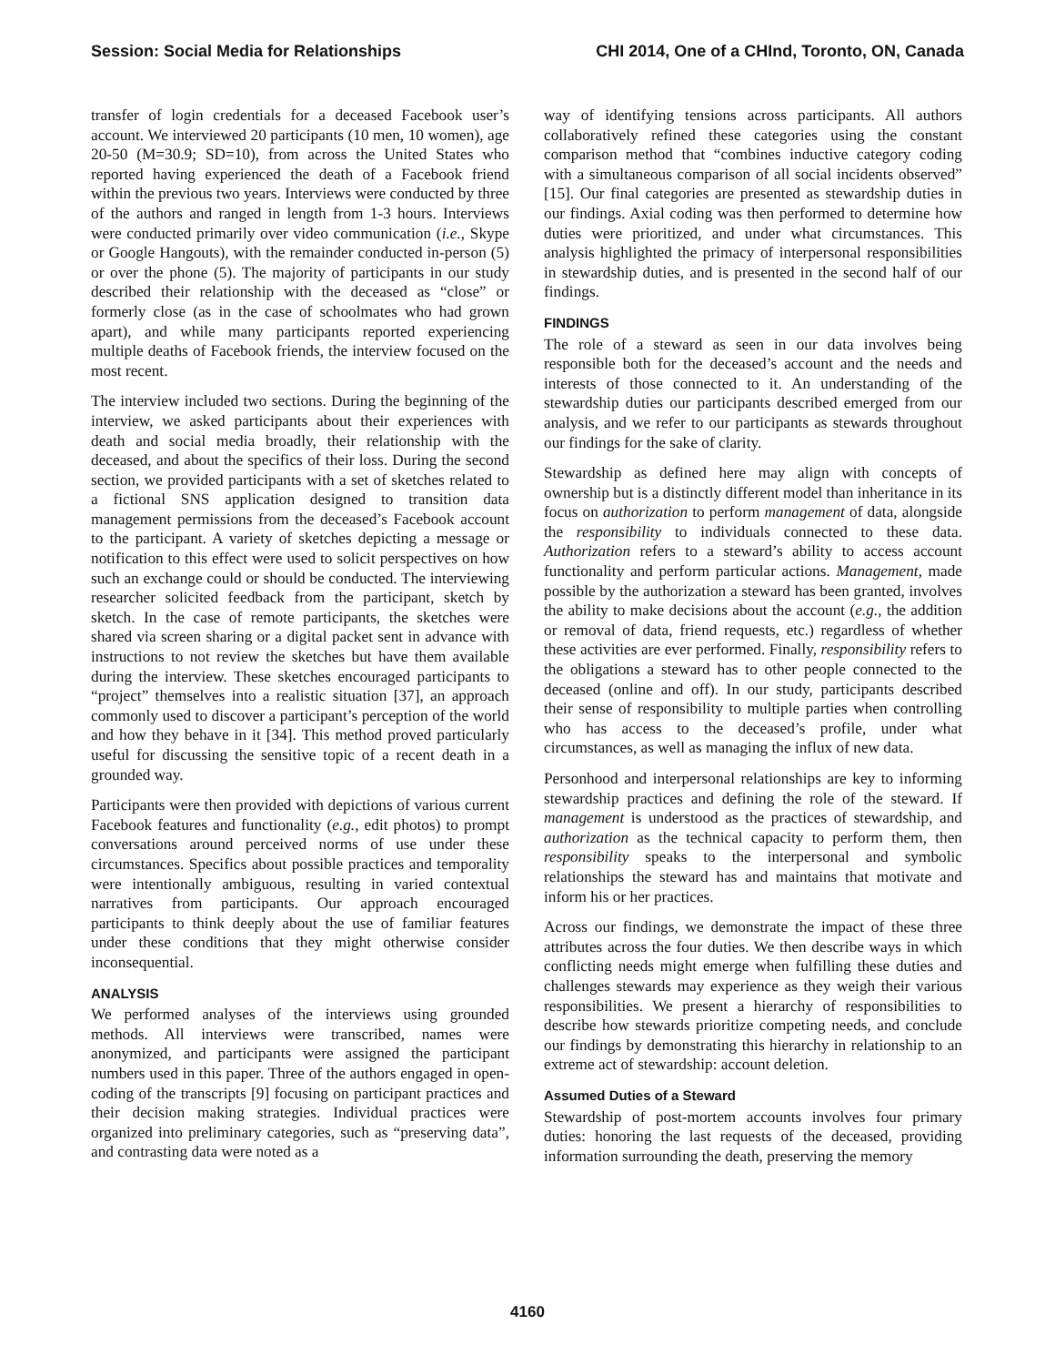Session: Social Media for Relationships CHI 2014, One of a CHInd, Toronto, ON, Canada
transfer of login credentials for a deceased Facebook user’s account. We interviewed 20 participants (10 men, 10 women), age 20-50 (M=30.9; SD=10), from across the United States who reported having experienced the death of a Facebook friend within the previous two years. Interviews were conducted by three of the authors and ranged in length from 1-3 hours. Interviews were conducted primarily over video communication (i.e., Skype or Google Hangouts), with the remainder conducted in-person (5) or over the phone (5). The majority of participants in our study described their relationship with the deceased as “close” or formerly close (as in the case of schoolmates who had grown apart), and while many participants reported experiencing multiple deaths of Facebook friends, the interview focused on the most recent.
The interview included two sections. During the beginning of the interview, we asked participants about their experiences with death and social media broadly, their relationship with the deceased, and about the specifics of their loss. During the second section, we provided participants with a set of sketches related to a fictional SNS application designed to transition data management permissions from the deceased’s Facebook account to the participant. A variety of sketches depicting a message or notification to this effect were used to solicit perspectives on how such an exchange could or should be conducted. The interviewing researcher solicited feedback from the participant, sketch by sketch. In the case of remote participants, the sketches were shared via screen sharing or a digital packet sent in advance with instructions to not review the sketches but have them available during the interview. These sketches encouraged participants to “project” themselves into a realistic situation [37], an approach commonly used to discover a participant’s perception of the world and how they behave in it [34]. This method proved particularly useful for discussing the sensitive topic of a recent death in a grounded way.
Participants were then provided with depictions of various current Facebook features and functionality (e.g., edit photos) to prompt conversations around perceived norms of use under these circumstances. Specifics about possible practices and temporality were intentionally ambiguous, resulting in varied contextual narratives from participants. Our approach encouraged participants to think deeply about the use of familiar features under these conditions that they might otherwise consider inconsequential.
ANALYSIS
We performed analyses of the interviews using grounded methods. All interviews were transcribed, names were anonymized, and participants were assigned the participant numbers used in this paper. Three of the authors engaged in open-coding of the transcripts [9] focusing on participant practices and their decision making strategies. Individual practices were organized into preliminary categories, such as “preserving data”, and contrasting data were noted as a
way of identifying tensions across participants. All authors collaboratively refined these categories using the constant comparison method that “combines inductive category coding with a simultaneous comparison of all social incidents observed” [15]. Our final categories are presented as stewardship duties in our findings. Axial coding was then performed to determine how duties were prioritized, and under what circumstances. This analysis highlighted the primacy of interpersonal responsibilities in stewardship duties, and is presented in the second half of our findings.
FINDINGS
The role of a steward as seen in our data involves being responsible both for the deceased’s account and the needs and interests of those connected to it. An understanding of the stewardship duties our participants described emerged from our analysis, and we refer to our participants as stewards throughout our findings for the sake of clarity.
Stewardship as defined here may align with concepts of ownership but is a distinctly different model than inheritance in its focus on authorization to perform management of data, alongside the responsibility to individuals connected to these data. Authorization refers to a steward’s ability to access account functionality and perform particular actions. Management, made possible by the authorization a steward has been granted, involves the ability to make decisions about the account (e.g., the addition or removal of data, friend requests, etc.) regardless of whether these activities are ever performed. Finally, responsibility refers to the obligations a steward has to other people connected to the deceased (online and off). In our study, participants described their sense of responsibility to multiple parties when controlling who has access to the deceased’s profile, under what circumstances, as well as managing the influx of new data.
Personhood and interpersonal relationships are key to informing stewardship practices and defining the role of the steward. If management is understood as the practices of stewardship, and authorization as the technical capacity to perform them, then responsibility speaks to the interpersonal and symbolic relationships the steward has and maintains that motivate and inform his or her practices.
Across our findings, we demonstrate the impact of these three attributes across the four duties. We then describe ways in which conflicting needs might emerge when fulfilling these duties and challenges stewards may experience as they weigh their various responsibilities. We present a hierarchy of responsibilities to describe how stewards prioritize competing needs, and conclude our findings by demonstrating this hierarchy in relationship to an extreme act of stewardship: account deletion.
Assumed Duties of a Steward
Stewardship of post-mortem accounts involves four primary duties: honoring the last requests of the deceased, providing information surrounding the death, preserving the memory
4160